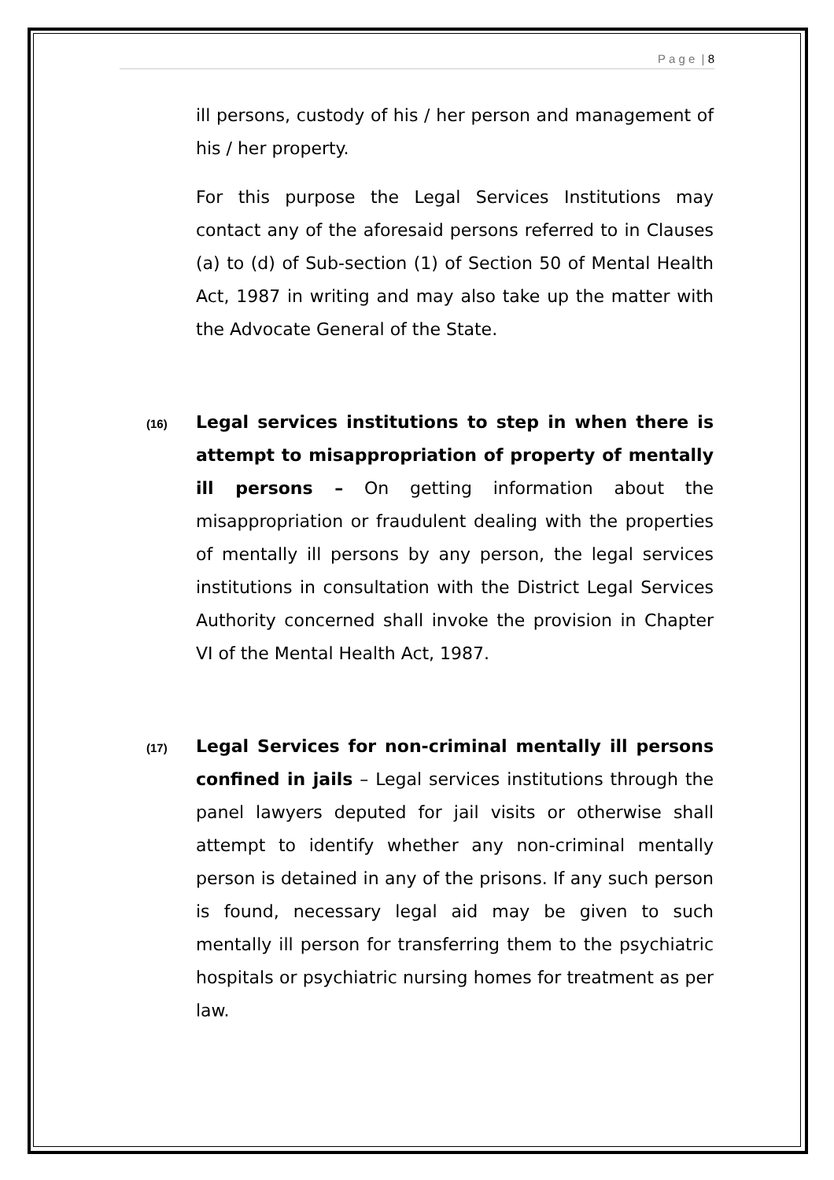P a g e | 8
ill persons, custody of his / her person and management of his / her property.
For this purpose the Legal Services Institutions may contact any of the aforesaid persons referred to in Clauses (a) to (d) of Sub-section (1) of Section 50 of Mental Health Act, 1987 in writing and may also take up the matter with the Advocate General of the State.
(16)
Legal services institutions to step in when there is attempt to misappropriation of property of mentally ill persons – On getting information about the misappropriation or fraudulent dealing with the properties of mentally ill persons by any person, the legal services institutions in consultation with the District Legal Services Authority concerned shall invoke the provision in Chapter VI of the Mental Health Act, 1987.
(17)
Legal Services for non-criminal mentally ill persons confined in jails – Legal services institutions through the panel lawyers deputed for jail visits or otherwise shall attempt to identify whether any non-criminal mentally person is detained in any of the prisons. If any such person is found, necessary legal aid may be given to such mentally ill person for transferring them to the psychiatric hospitals or psychiatric nursing homes for treatment as per law.